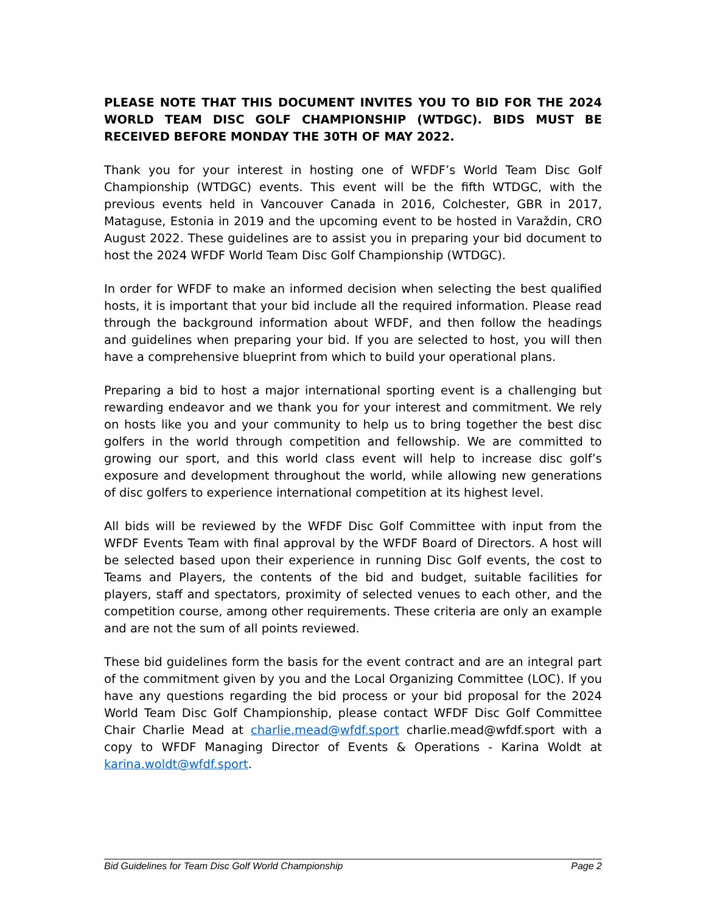PLEASE NOTE THAT THIS DOCUMENT INVITES YOU TO BID FOR THE 2024 WORLD TEAM DISC GOLF CHAMPIONSHIP (WTDGC). BIDS MUST BE RECEIVED BEFORE MONDAY THE 30TH OF MAY 2022.
Thank you for your interest in hosting one of WFDF’s World Team Disc Golf Championship (WTDGC) events. This event will be the fifth WTDGC, with the previous events held in Vancouver Canada in 2016, Colchester, GBR in 2017, Mataguse, Estonia in 2019 and the upcoming event to be hosted in Varaždin, CRO August 2022. These guidelines are to assist you in preparing your bid document to host the 2024 WFDF World Team Disc Golf Championship (WTDGC).
In order for WFDF to make an informed decision when selecting the best qualified hosts, it is important that your bid include all the required information. Please read through the background information about WFDF, and then follow the headings and guidelines when preparing your bid. If you are selected to host, you will then have a comprehensive blueprint from which to build your operational plans.
Preparing a bid to host a major international sporting event is a challenging but rewarding endeavor and we thank you for your interest and commitment. We rely on hosts like you and your community to help us to bring together the best disc golfers in the world through competition and fellowship. We are committed to growing our sport, and this world class event will help to increase disc golf’s exposure and development throughout the world, while allowing new generations of disc golfers to experience international competition at its highest level.
All bids will be reviewed by the WFDF Disc Golf Committee with input from the WFDF Events Team with final approval by the WFDF Board of Directors. A host will be selected based upon their experience in running Disc Golf events, the cost to Teams and Players, the contents of the bid and budget, suitable facilities for players, staff and spectators, proximity of selected venues to each other, and the competition course, among other requirements. These criteria are only an example and are not the sum of all points reviewed.
These bid guidelines form the basis for the event contract and are an integral part of the commitment given by you and the Local Organizing Committee (LOC). If you have any questions regarding the bid process or your bid proposal for the 2024 World Team Disc Golf Championship, please contact WFDF Disc Golf Committee Chair Charlie Mead at charlie.mead@wfdf.sport charlie.mead@wfdf.sport with a copy to WFDF Managing Director of Events & Operations - Karina Woldt at karina.woldt@wfdf.sport.
Bid Guidelines for Team Disc Golf World Championship Page 2